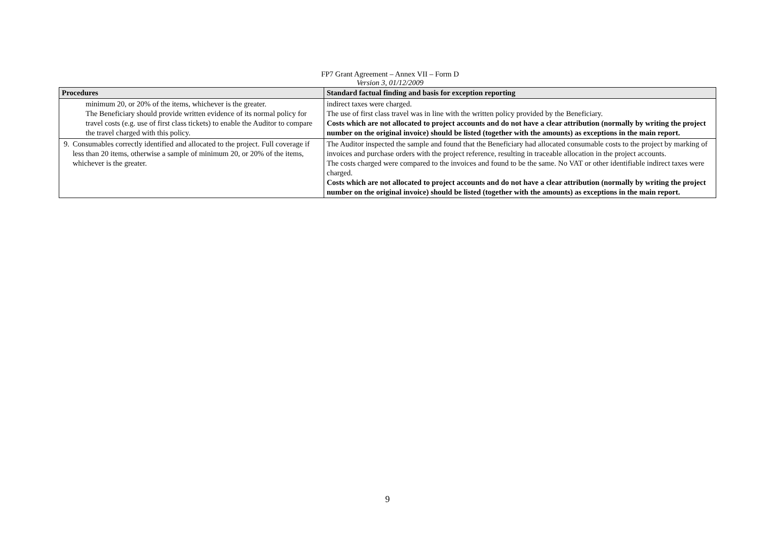FP7 Grant Agreement – Annex VII – Form D
Version 3, 01/12/2009
| Procedures | Standard factual finding and basis for exception reporting |
| --- | --- |
| minimum 20, or 20% of the items, whichever is the greater. The Beneficiary should provide written evidence of its normal policy for travel costs (e.g. use of first class tickets) to enable the Auditor to compare the travel charged with this policy. | indirect taxes were charged. The use of first class travel was in line with the written policy provided by the Beneficiary. Costs which are not allocated to project accounts and do not have a clear attribution (normally by writing the project number on the original invoice) should be listed (together with the amounts) as exceptions in the main report. |
| 9. Consumables correctly identified and allocated to the project. Full coverage if less than 20 items, otherwise a sample of minimum 20, or 20% of the items, whichever is the greater. | The Auditor inspected the sample and found that the Beneficiary had allocated consumable costs to the project by marking of invoices and purchase orders with the project reference, resulting in traceable allocation in the project accounts. The costs charged were compared to the invoices and found to be the same. No VAT or other identifiable indirect taxes were charged. Costs which are not allocated to project accounts and do not have a clear attribution (normally by writing the project number on the original invoice) should be listed (together with the amounts) as exceptions in the main report. |
9